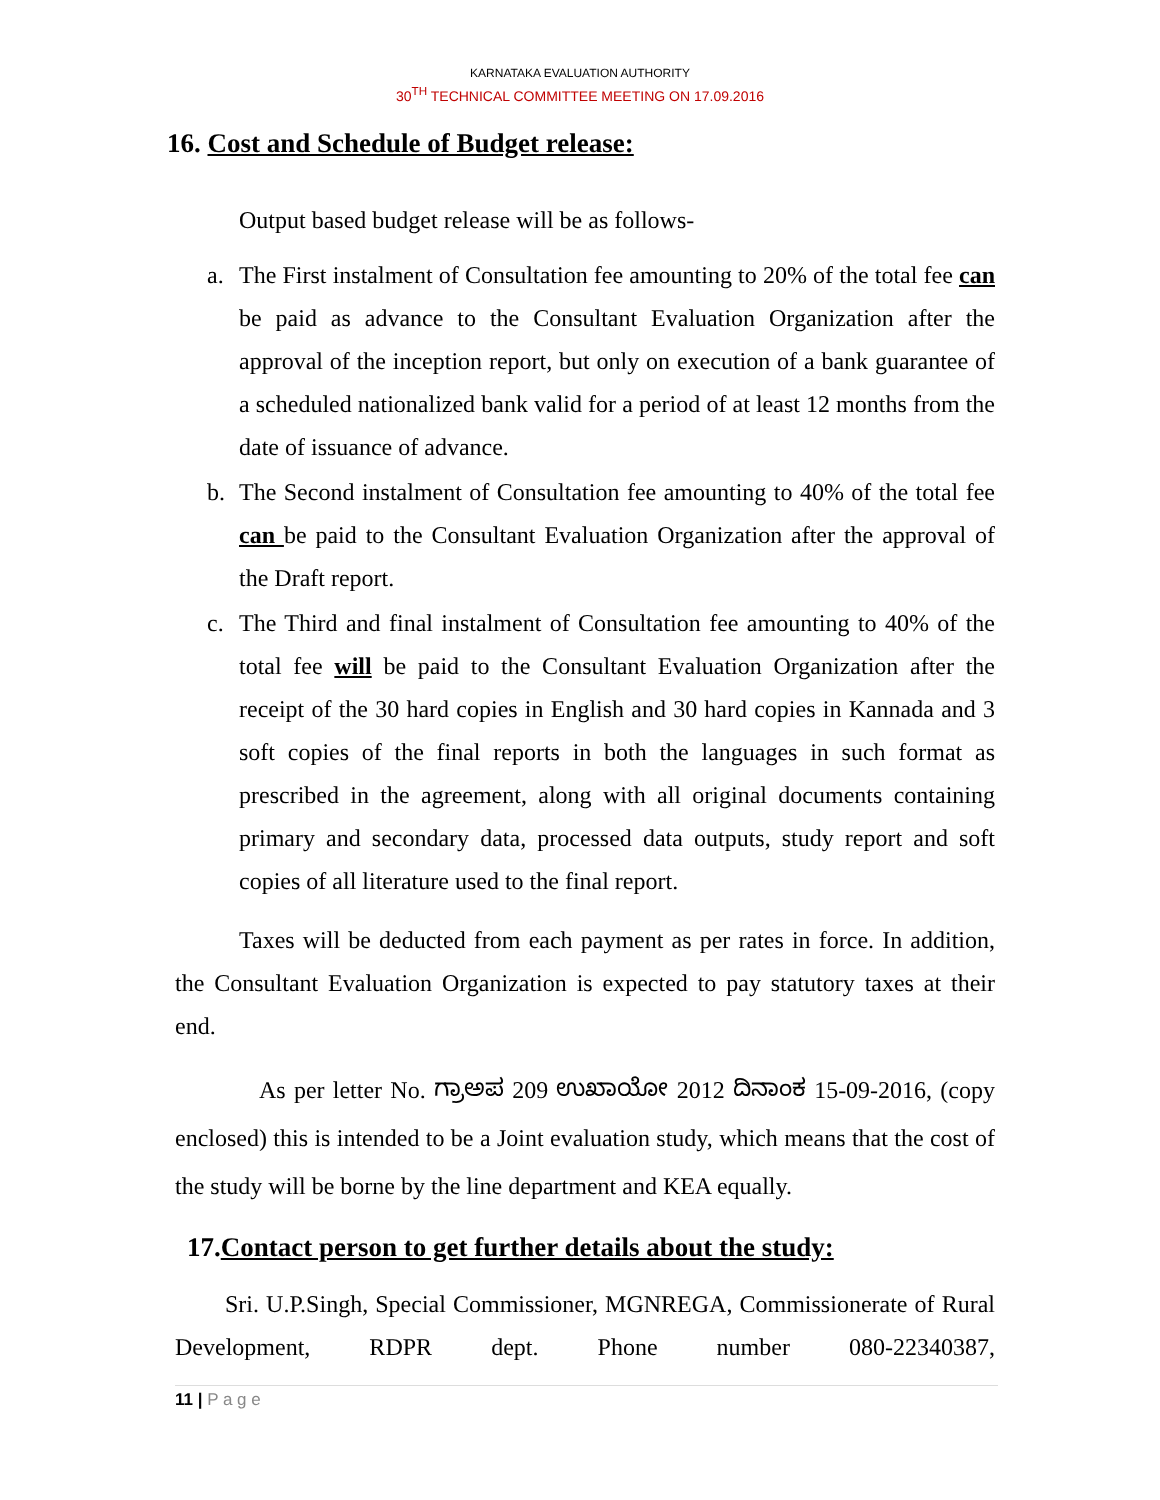KARNATAKA EVALUATION AUTHORITY
30<sup>TH</sup> TECHNICAL COMMITTEE MEETING ON 17.09.2016
16. Cost and Schedule of Budget release:
Output based budget release will be as follows-
a. The First instalment of Consultation fee amounting to 20% of the total fee can be paid as advance to the Consultant Evaluation Organization after the approval of the inception report, but only on execution of a bank guarantee of a scheduled nationalized bank valid for a period of at least 12 months from the date of issuance of advance.
b. The Second instalment of Consultation fee amounting to 40% of the total fee can be paid to the Consultant Evaluation Organization after the approval of the Draft report.
c. The Third and final instalment of Consultation fee amounting to 40% of the total fee will be paid to the Consultant Evaluation Organization after the receipt of the 30 hard copies in English and 30 hard copies in Kannada and 3 soft copies of the final reports in both the languages in such format as prescribed in the agreement, along with all original documents containing primary and secondary data, processed data outputs, study report and soft copies of all literature used to the final report.
Taxes will be deducted from each payment as per rates in force. In addition, the Consultant Evaluation Organization is expected to pay statutory taxes at their end.
As per letter No. ಗ್ರಾಅಪ 209 ಉಖಾಯೋ 2012 ದಿನಾಂಕ 15-09-2016, (copy enclosed) this is intended to be a Joint evaluation study, which means that the cost of the study will be borne by the line department and KEA equally.
17.Contact person to get further details about the study:
Sri. U.P.Singh, Special Commissioner, MGNREGA, Commissionerate of Rural Development, RDPR dept. Phone number 080-22340387,
11 | P a g e